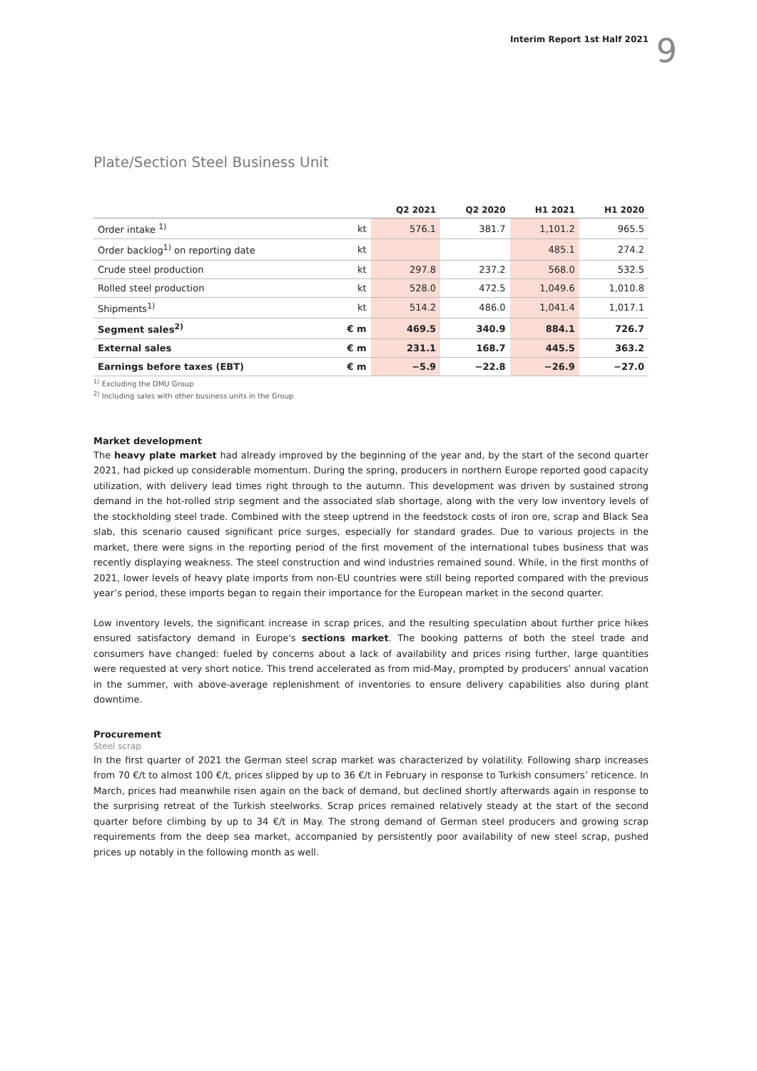Interim Report 1st Half 2021 9
Plate/Section Steel Business Unit
| | | Q2 2021 | Q2 2020 | H1 2021 | H1 2020 |
| --- | --- | --- | --- | --- | --- |
| Order intake <sup>1)</sup> | kt | 576.1 | 381.7 | 1,101.2 | 965.5 |
| Order backlog<sup>1)</sup> on reporting date | kt | | | 485.1 | 274.2 |
| Crude steel production | kt | 297.8 | 237.2 | 568.0 | 532.5 |
| Rolled steel production | kt | 528.0 | 472.5 | 1,049.6 | 1,010.8 |
| Shipments<sup>1)</sup> | kt | 514.2 | 486.0 | 1,041.4 | 1,017.1 |
| Segment sales<sup>2)</sup> | € m | 469.5 | 340.9 | 884.1 | 726.7 |
| External sales | € m | 231.1 | 168.7 | 445.5 | 363.2 |
| Earnings before taxes (EBT) | € m | −5.9 | −22.8 | −26.9 | −27.0 |
<sup>1)</sup> Excluding the DMU Group
<sup>2)</sup> Including sales with other business units in the Group
Market development
The heavy plate market had already improved by the beginning of the year and, by the start of the second quarter 2021, had picked up considerable momentum. During the spring, producers in northern Europe reported good capacity utilization, with delivery lead times right through to the autumn. This development was driven by sustained strong demand in the hot-rolled strip segment and the associated slab shortage, along with the very low inventory levels of the stockholding steel trade. Combined with the steep uptrend in the feedstock costs of iron ore, scrap and Black Sea slab, this scenario caused significant price surges, especially for standard grades. Due to various projects in the market, there were signs in the reporting period of the first movement of the international tubes business that was recently displaying weakness. The steel construction and wind industries remained sound. While, in the first months of 2021, lower levels of heavy plate imports from non-EU countries were still being reported compared with the previous year’s period, these imports began to regain their importance for the European market in the second quarter.
Low inventory levels, the significant increase in scrap prices, and the resulting speculation about further price hikes ensured satisfactory demand in Europe's sections market. The booking patterns of both the steel trade and consumers have changed: fueled by concerns about a lack of availability and prices rising further, large quantities were requested at very short notice. This trend accelerated as from mid-May, prompted by producers’ annual vacation in the summer, with above-average replenishment of inventories to ensure delivery capabilities also during plant downtime.
Procurement
Steel scrap
In the first quarter of 2021 the German steel scrap market was characterized by volatility. Following sharp increases from 70 €/t to almost 100 €/t, prices slipped by up to 36 €/t in February in response to Turkish consumers’ reticence. In March, prices had meanwhile risen again on the back of demand, but declined shortly afterwards again in response to the surprising retreat of the Turkish steelworks. Scrap prices remained relatively steady at the start of the second quarter before climbing by up to 34 €/t in May. The strong demand of German steel producers and growing scrap requirements from the deep sea market, accompanied by persistently poor availability of new steel scrap, pushed prices up notably in the following month as well.